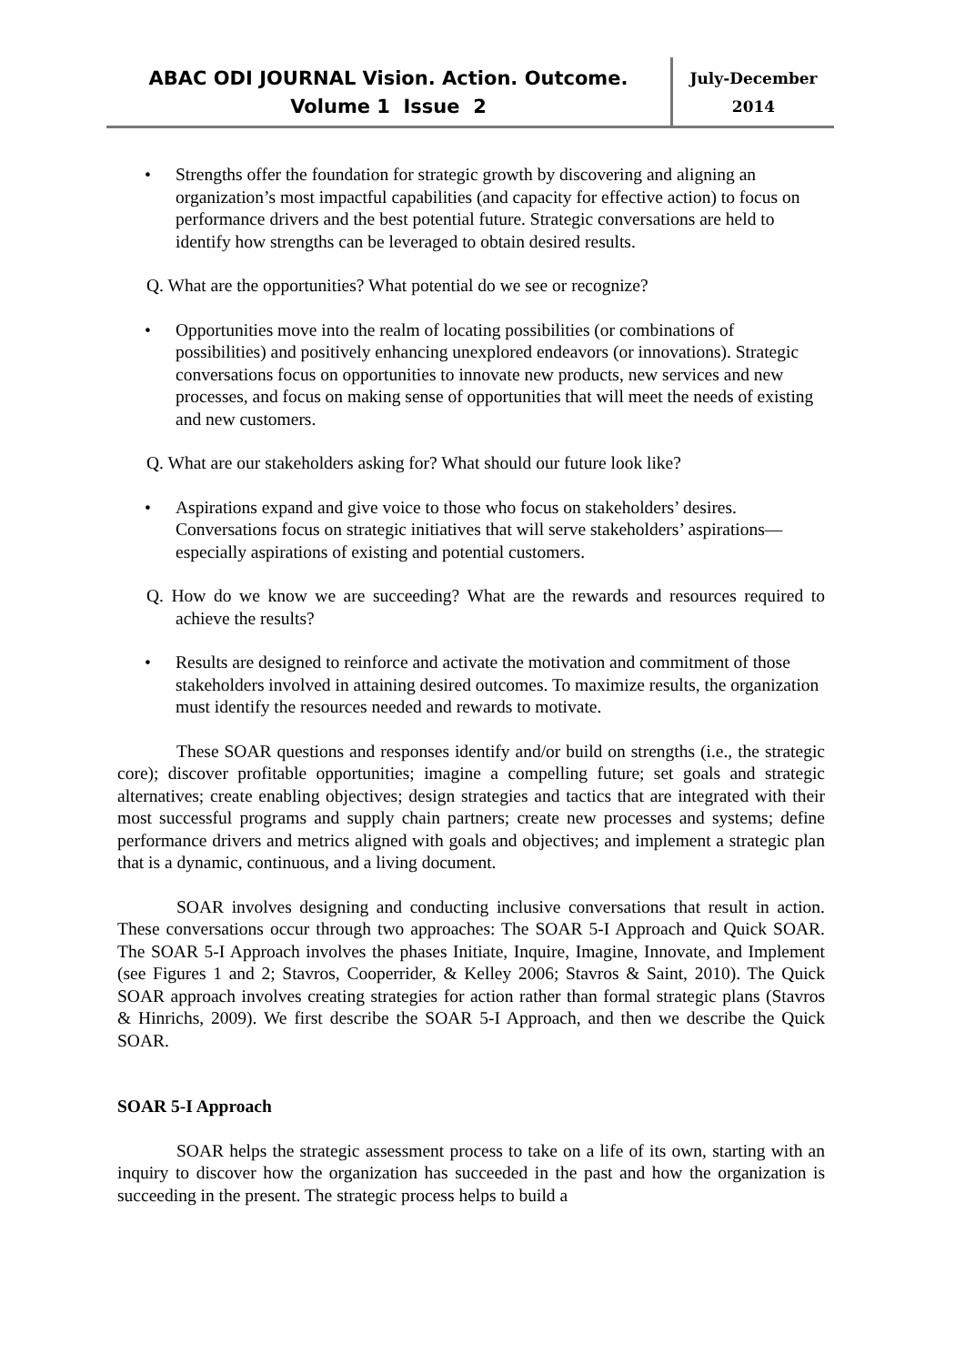ABAC ODI JOURNAL Vision. Action. Outcome.
Volume 1 Issue 2
July-December
2014
• Strengths offer the foundation for strategic growth by discovering and aligning an organization’s most impactful capabilities (and capacity for effective action) to focus on performance drivers and the best potential future. Strategic conversations are held to identify how strengths can be leveraged to obtain desired results.
Q. What are the opportunities? What potential do we see or recognize?
• Opportunities move into the realm of locating possibilities (or combinations of possibilities) and positively enhancing unexplored endeavors (or innovations). Strategic conversations focus on opportunities to innovate new products, new services and new processes, and focus on making sense of opportunities that will meet the needs of existing and new customers.
Q. What are our stakeholders asking for? What should our future look like?
• Aspirations expand and give voice to those who focus on stakeholders’ desires. Conversations focus on strategic initiatives that will serve stakeholders’ aspirations—especially aspirations of existing and potential customers.
Q. How do we know we are succeeding? What are the rewards and resources required to achieve the results?
• Results are designed to reinforce and activate the motivation and commitment of those stakeholders involved in attaining desired outcomes. To maximize results, the organization must identify the resources needed and rewards to motivate.
These SOAR questions and responses identify and/or build on strengths (i.e., the strategic core); discover profitable opportunities; imagine a compelling future; set goals and strategic alternatives; create enabling objectives; design strategies and tactics that are integrated with their most successful programs and supply chain partners; create new processes and systems; define performance drivers and metrics aligned with goals and objectives; and implement a strategic plan that is a dynamic, continuous, and a living document.
SOAR involves designing and conducting inclusive conversations that result in action. These conversations occur through two approaches: The SOAR 5-I Approach and Quick SOAR. The SOAR 5-I Approach involves the phases Initiate, Inquire, Imagine, Innovate, and Implement (see Figures 1 and 2; Stavros, Cooperrider, & Kelley 2006; Stavros & Saint, 2010). The Quick SOAR approach involves creating strategies for action rather than formal strategic plans (Stavros & Hinrichs, 2009). We first describe the SOAR 5-I Approach, and then we describe the Quick SOAR.
SOAR 5-I Approach
SOAR helps the strategic assessment process to take on a life of its own, starting with an inquiry to discover how the organization has succeeded in the past and how the organization is succeeding in the present. The strategic process helps to build a